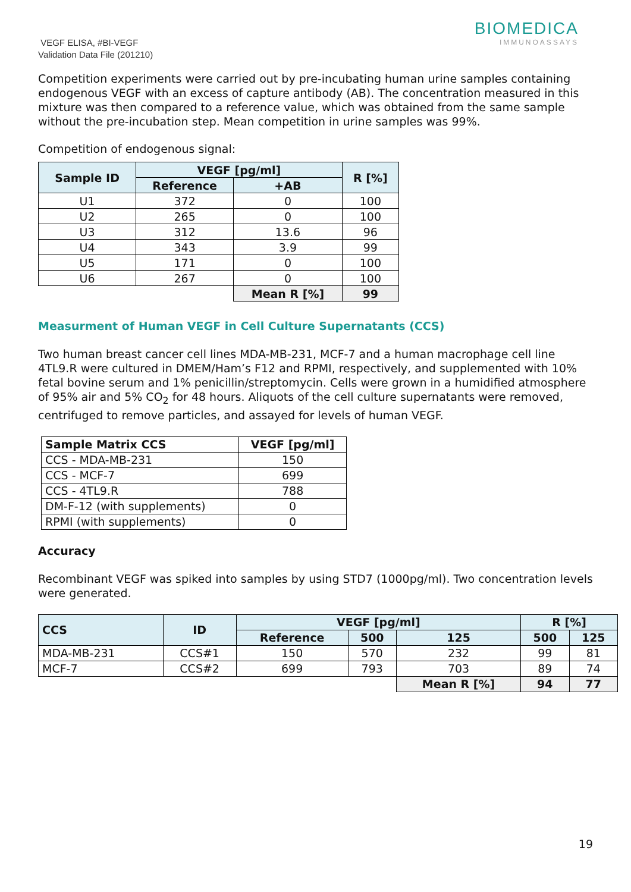VEGF ELISA, #BI-VEGF
Validation Data File (201210)
BIOMEDICA
IMMUNOASSAYS
Competition experiments were carried out by pre-incubating human urine samples containing endogenous VEGF with an excess of capture antibody (AB). The concentration measured in this mixture was then compared to a reference value, which was obtained from the same sample without the pre-incubation step. Mean competition in urine samples was 99%.
Competition of endogenous signal:
| Sample ID | VEGF [pg/ml] | | R [%] |
| --- | --- | --- | --- |
| | Reference | +AB | |
| U1 | 372 | 0 | 100 |
| U2 | 265 | 0 | 100 |
| U3 | 312 | 13.6 | 96 |
| U4 | 343 | 3.9 | 99 |
| U5 | 171 | 0 | 100 |
| U6 | 267 | 0 | 100 |
| | | Mean R [%] | 99 |
Measurment of Human VEGF in Cell Culture Supernatants (CCS)
Two human breast cancer cell lines MDA-MB-231, MCF-7 and a human macrophage cell line 4TL9.R were cultured in DMEM/Ham’s F12 and RPMI, respectively, and supplemented with 10% fetal bovine serum and 1% penicillin/streptomycin. Cells were grown in a humidified atmosphere of 95% air and 5% CO<sub>2</sub> for 48 hours. Aliquots of the cell culture supernatants were removed, centrifuged to remove particles, and assayed for levels of human VEGF.
| Sample Matrix CCS | VEGF [pg/ml] |
| --- | --- |
| CCS - MDA-MB-231 | 150 |
| CCS - MCF-7 | 699 |
| CCS - 4TL9.R | 788 |
| DM-F-12 (with supplements) | 0 |
| RPMI (with supplements) | 0 |
Accuracy
Recombinant VEGF was spiked into samples by using STD7 (1000pg/ml). Two concentration levels were generated.
| CCS | ID | VEGF [pg/ml] | | | R [%] | |
| --- | --- | --- | --- | --- | --- | --- |
| | | Reference | 500 | 125 | 500 | 125 |
| MDA-MB-231 | CCS#1 | 150 | 570 | 232 | 99 | 81 |
| MCF-7 | CCS#2 | 699 | 793 | 703 | 89 | 74 |
| | | | | Mean R [%] | 94 | 77 |
19